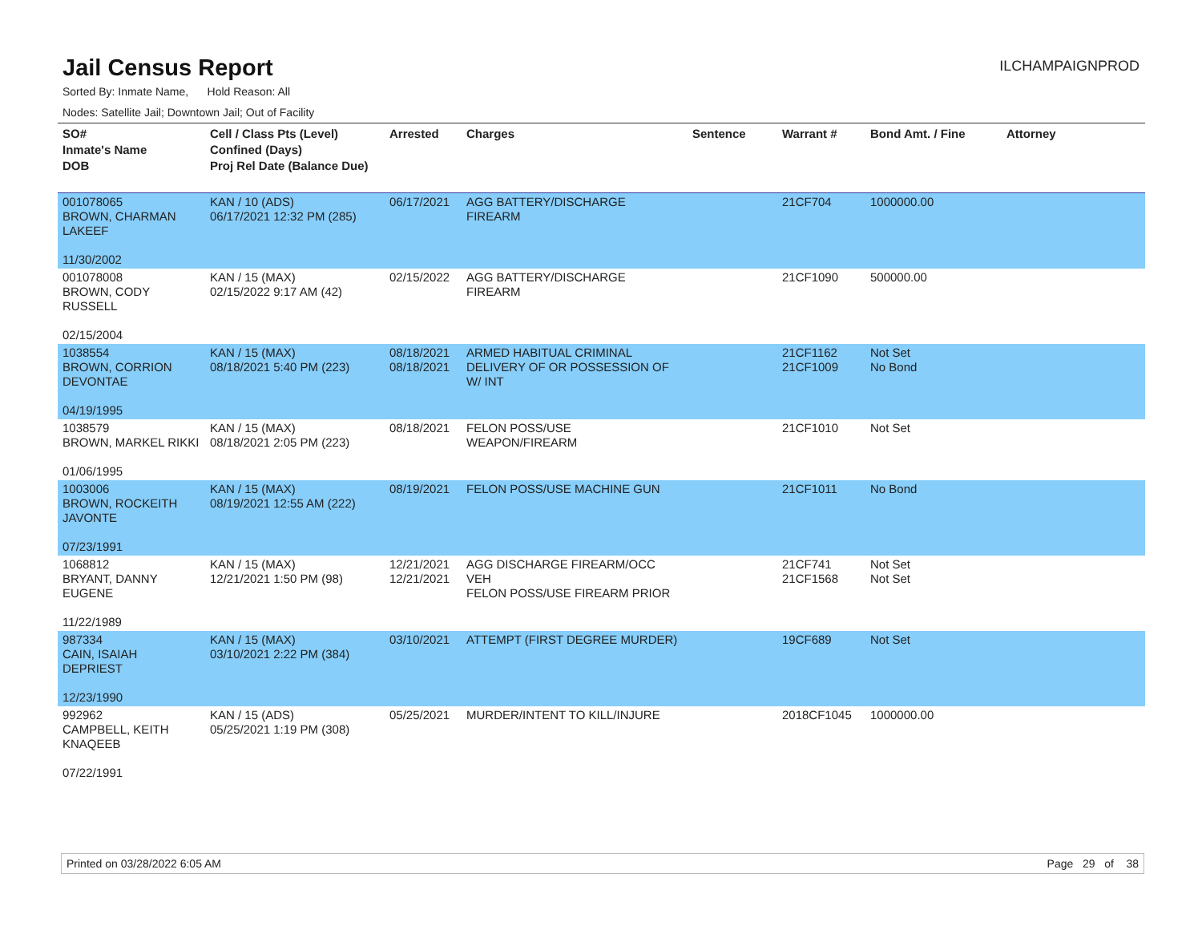Jail Census Report
ILCHAMPAIGNPROD
Sorted By: Inmate Name, Hold Reason: All
Nodes: Satellite Jail; Downtown Jail; Out of Facility
| SO# Inmate's Name DOB | Cell / Class Pts (Level) Confined (Days) Proj Rel Date (Balance Due) | Arrested | Charges | Sentence | Warrant # | Bond Amt. / Fine | Attorney |
| --- | --- | --- | --- | --- | --- | --- | --- |
| 001078065 BROWN, CHARMAN LAKEEF 11/30/2002 | KAN / 10 (ADS) 06/17/2021 12:32 PM (285) | 06/17/2021 | AGG BATTERY/DISCHARGE FIREARM | | 21CF704 | 1000000.00 | |
| 001078008 BROWN, CODY RUSSELL 02/15/2004 | KAN / 15 (MAX) 02/15/2022 9:17 AM (42) | 02/15/2022 | AGG BATTERY/DISCHARGE FIREARM | | 21CF1090 | 500000.00 | |
| 1038554 BROWN, CORRION DEVONTAE 04/19/1995 | KAN / 15 (MAX) 08/18/2021 5:40 PM (223) | 08/18/2021 08/18/2021 | ARMED HABITUAL CRIMINAL DELIVERY OF OR POSSESSION OF W/ INT | | 21CF1162 21CF1009 | Not Set No Bond | |
| 1038579 BROWN, MARKEL RIKKI 01/06/1995 | KAN / 15 (MAX) 08/18/2021 2:05 PM (223) | 08/18/2021 | FELON POSS/USE WEAPON/FIREARM | | 21CF1010 | Not Set | |
| 1003006 BROWN, ROCKEITH JAVONTE 07/23/1991 | KAN / 15 (MAX) 08/19/2021 12:55 AM (222) | 08/19/2021 | FELON POSS/USE MACHINE GUN | | 21CF1011 | No Bond | |
| 1068812 BRYANT, DANNY EUGENE 11/22/1989 | KAN / 15 (MAX) 12/21/2021 1:50 PM (98) | 12/21/2021 12/21/2021 | AGG DISCHARGE FIREARM/OCC VEH FELON POSS/USE FIREARM PRIOR | | 21CF741 21CF1568 | Not Set Not Set | |
| 987334 CAIN, ISAIAH DEPRIEST 12/23/1990 | KAN / 15 (MAX) 03/10/2021 2:22 PM (384) | 03/10/2021 | ATTEMPT (FIRST DEGREE MURDER) | | 19CF689 | Not Set | |
| 992962 CAMPBELL, KEITH KNAQEEB 07/22/1991 | KAN / 15 (ADS) 05/25/2021 1:19 PM (308) | 05/25/2021 | MURDER/INTENT TO KILL/INJURE | | 2018CF1045 | 1000000.00 | |
Printed on 03/28/2022 6:05 AM Page 29 of 38